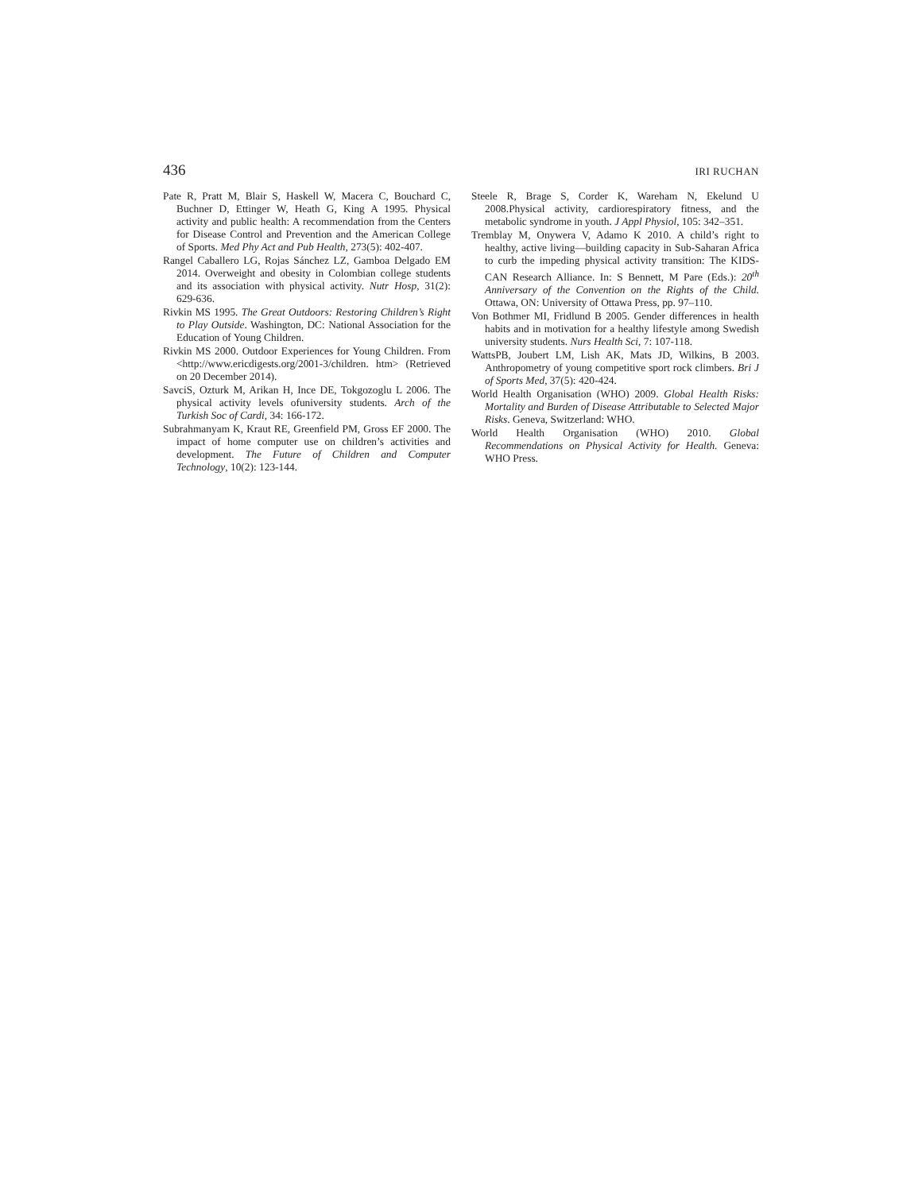436 IRI RUCHAN
Pate R, Pratt M, Blair S, Haskell W, Macera C, Bouchard C, Buchner D, Ettinger W, Heath G, King A 1995. Physical activity and public health: A recommendation from the Centers for Disease Control and Prevention and the American College of Sports. Med Phy Act and Pub Health, 273(5): 402-407.
Rangel Caballero LG, Rojas Sánchez LZ, Gamboa Delgado EM 2014. Overweight and obesity in Colombian college students and its association with physical activity. Nutr Hosp, 31(2): 629-636.
Rivkin MS 1995. The Great Outdoors: Restoring Children’s Right to Play Outside. Washington, DC: National Association for the Education of Young Children.
Rivkin MS 2000. Outdoor Experiences for Young Children. From <http://www.ericdigests.org/2001-3/children. htm> (Retrieved on 20 December 2014).
SavciS, Ozturk M, Arikan H, Ince DE, Tokgozoglu L 2006. The physical activity levels ofuniversity students. Arch of the Turkish Soc of Cardi, 34: 166-172.
Subrahmanyam K, Kraut RE, Greenfield PM, Gross EF 2000. The impact of home computer use on children’s activities and development. The Future of Children and Computer Technology, 10(2): 123-144.
Steele R, Brage S, Corder K, Wareham N, Ekelund U 2008.Physical activity, cardiorespiratory fitness, and the metabolic syndrome in youth. J Appl Physiol, 105: 342–351.
Tremblay M, Onywera V, Adamo K 2010. A child’s right to healthy, active living—building capacity in Sub-Saharan Africa to curb the impeding physical activity transition: The KIDS-CAN Research Alliance. In: S Bennett, M Pare (Eds.): 20<sup>th</sup> Anniversary of the Convention on the Rights of the Child. Ottawa, ON: University of Ottawa Press, pp. 97–110.
Von Bothmer MI, Fridlund B 2005. Gender differences in health habits and in motivation for a healthy lifestyle among Swedish university students. Nurs Health Sci, 7: 107-118.
WattsPB, Joubert LM, Lish AK, Mats JD, Wilkins, B 2003. Anthropometry of young competitive sport rock climbers. Bri J of Sports Med, 37(5): 420-424.
World Health Organisation (WHO) 2009. Global Health Risks: Mortality and Burden of Disease Attributable to Selected Major Risks. Geneva, Switzerland: WHO.
World Health Organisation (WHO) 2010. Global Recommendations on Physical Activity for Health. Geneva: WHO Press.